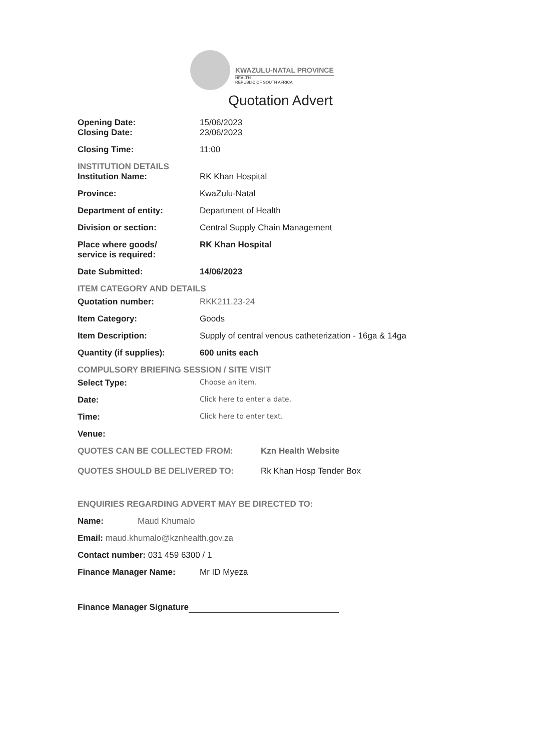KWAZULU-NATAL PROVINCE
HEALTH
REPUBLIC OF SOUTH AFRICA
Quotation Advert
Opening Date: 15/06/2023
Closing Date: 23/06/2023
Closing Time: 11:00
INSTITUTION DETAILS
Institution Name: RK Khan Hospital
Province: KwaZulu-Natal
Department of entity: Department of Health
Division or section: Central Supply Chain Management
Place where goods/
service is required:
RK Khan Hospital
Date Submitted: 14/06/2023
ITEM CATEGORY AND DETAILS
Quotation number: RKK211.23-24
Item Category: Goods
Item Description: Supply of central venous catheterization - 16ga & 14ga
Quantity (if supplies): 600 units each
COMPULSORY BRIEFING SESSION / SITE VISIT
Select Type:
Choose an item.
Date:
Click here to enter a date.
Time:
Click here to enter text.
Venue:
QUOTES CAN BE COLLECTED FROM: Kzn Health Website
QUOTES SHOULD BE DELIVERED TO: Rk Khan Hosp Tender Box
ENQUIRIES REGARDING ADVERT MAY BE DIRECTED TO:
Name: Maud Khumalo
Email: maud.khumalo@kznhealth.gov.za
Contact number: 031 459 6300 / 1
Finance Manager Name: Mr ID Myeza
Finance Manager Signature